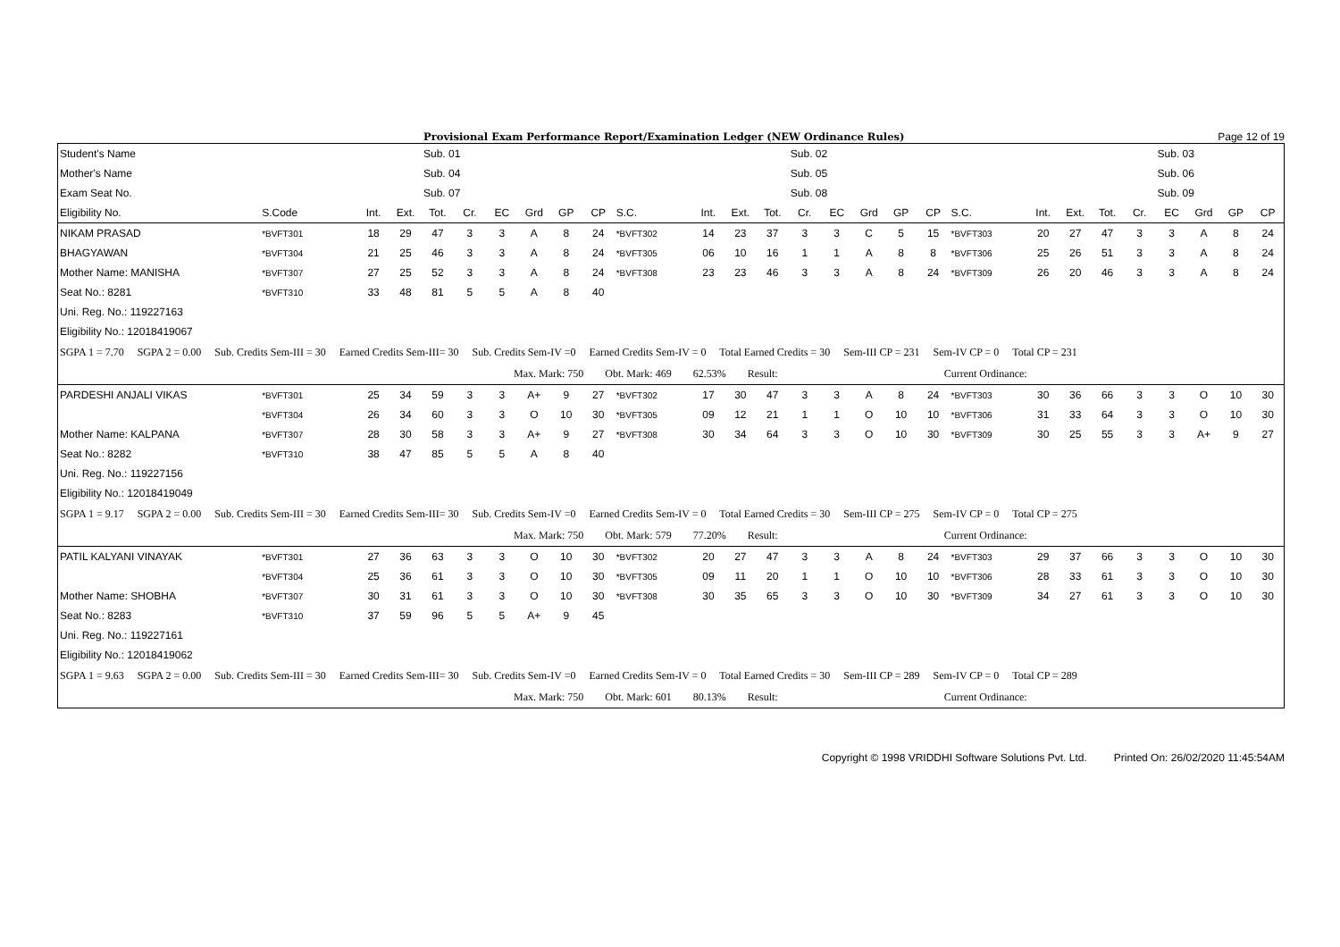Provisional Exam Performance Report/Examination Ledger (NEW Ordinance Rules) Page 12 of 19
| Student's Name | | | | Sub. 01 | | | | | | | | | | Sub. 02 | | | | | | | | | | Sub. 03 | | | |
| Mother's Name | | | | Sub. 04 | | | | | | | | | | Sub. 05 | | | | | | | | | | Sub. 06 | | | |
| Exam Seat No. | | | | Sub. 07 | | | | | | | | | | Sub. 08 | | | | | | | | | | Sub. 09 | | | |
| Eligibility No. | S.Code | Int. | Ext. | Tot. | Cr. | EC | Grd | GP | CP | S.C. | Int. | Ext. | Tot. | Cr. | EC | Grd | GP | CP | S.C. | Int. | Ext. | Tot. | Cr. | EC | Grd | GP | CP |
| NIKAM PRASAD | *BVFT301 | 18 | 29 | 47 | 3 | 3 | A | 8 | 24 | *BVFT302 | 14 | 23 | 37 | 3 | 3 | C | 5 | 15 | *BVFT303 | 20 | 27 | 47 | 3 | 3 | A | 8 | 24 |
| BHAGYAWAN | *BVFT304 | 21 | 25 | 46 | 3 | 3 | A | 8 | 24 | *BVFT305 | 06 | 10 | 16 | 1 | 1 | A | 8 | 8 | *BVFT306 | 25 | 26 | 51 | 3 | 3 | A | 8 | 24 |
| Mother Name: MANISHA | *BVFT307 | 27 | 25 | 52 | 3 | 3 | A | 8 | 24 | *BVFT308 | 23 | 23 | 46 | 3 | 3 | A | 8 | 24 | *BVFT309 | 26 | 20 | 46 | 3 | 3 | A | 8 | 24 |
| Seat No.: 8281 | *BVFT310 | 33 | 48 | 81 | 5 | 5 | A | 8 | 40 | | | | | | | | | | | | | | | | | | |
| Uni. Reg. No.: 119227163 | | | | | | | | | | | | | | | | | | | | | | | | | | | |
| Eligibility No.: 12018419067 | | | | | | | | | | | | | | | | | | | | | | | | | | | |
| SGPA 1 = 7.70 SGPA 2 = 0.00 Sub. Credits Sem-III = 30 Earned Credits Sem-III= 30 Sub. Credits Sem-IV =0 Earned Credits Sem-IV = 0 Total Earned Credits = 30 Sem-III CP = 231 Sem-IV CP = 0 Total CP = 231 | | | | | | | | | | | | | | | | | | | | | | | | | | | |
| Max. Mark: 750 Obt. Mark: 469 62.53% Result: Current Ordinance: | | | | | | | | | | | | | | | | | | | | | | | | | | | |
| PARDESHI ANJALI VIKAS | *BVFT301 | 25 | 34 | 59 | 3 | 3 | A+ | 9 | 27 | *BVFT302 | 17 | 30 | 47 | 3 | 3 | A | 8 | 24 | *BVFT303 | 30 | 36 | 66 | 3 | 3 | O | 10 | 30 |
| | *BVFT304 | 26 | 34 | 60 | 3 | 3 | O | 10 | 30 | *BVFT305 | 09 | 12 | 21 | 1 | 1 | O | 10 | 10 | *BVFT306 | 31 | 33 | 64 | 3 | 3 | O | 10 | 30 |
| Mother Name: KALPANA | *BVFT307 | 28 | 30 | 58 | 3 | 3 | A+ | 9 | 27 | *BVFT308 | 30 | 34 | 64 | 3 | 3 | O | 10 | 30 | *BVFT309 | 30 | 25 | 55 | 3 | 3 | A+ | 9 | 27 |
| Seat No.: 8282 | *BVFT310 | 38 | 47 | 85 | 5 | 5 | A | 8 | 40 | | | | | | | | | | | | | | | | | | |
| Uni. Reg. No.: 119227156 | | | | | | | | | | | | | | | | | | | | | | | | | | | |
| Eligibility No.: 12018419049 | | | | | | | | | | | | | | | | | | | | | | | | | | | |
| SGPA 1 = 9.17 SGPA 2 = 0.00 Sub. Credits Sem-III = 30 Earned Credits Sem-III= 30 Sub. Credits Sem-IV =0 Earned Credits Sem-IV = 0 Total Earned Credits = 30 Sem-III CP = 275 Sem-IV CP = 0 Total CP = 275 | | | | | | | | | | | | | | | | | | | | | | | | | | | |
| Max. Mark: 750 Obt. Mark: 579 77.20% Result: Current Ordinance: | | | | | | | | | | | | | | | | | | | | | | | | | | | |
| PATIL KALYANI VINAYAK | *BVFT301 | 27 | 36 | 63 | 3 | 3 | O | 10 | 30 | *BVFT302 | 20 | 27 | 47 | 3 | 3 | A | 8 | 24 | *BVFT303 | 29 | 37 | 66 | 3 | 3 | O | 10 | 30 |
| | *BVFT304 | 25 | 36 | 61 | 3 | 3 | O | 10 | 30 | *BVFT305 | 09 | 11 | 20 | 1 | 1 | O | 10 | 10 | *BVFT306 | 28 | 33 | 61 | 3 | 3 | O | 10 | 30 |
| Mother Name: SHOBHA | *BVFT307 | 30 | 31 | 61 | 3 | 3 | O | 10 | 30 | *BVFT308 | 30 | 35 | 65 | 3 | 3 | O | 10 | 30 | *BVFT309 | 34 | 27 | 61 | 3 | 3 | O | 10 | 30 |
| Seat No.: 8283 | *BVFT310 | 37 | 59 | 96 | 5 | 5 | A+ | 9 | 45 | | | | | | | | | | | | | | | | | | |
| Uni. Reg. No.: 119227161 | | | | | | | | | | | | | | | | | | | | | | | | | | | |
| Eligibility No.: 12018419062 | | | | | | | | | | | | | | | | | | | | | | | | | | | |
| SGPA 1 = 9.63 SGPA 2 = 0.00 Sub. Credits Sem-III = 30 Earned Credits Sem-III= 30 Sub. Credits Sem-IV =0 Earned Credits Sem-IV = 0 Total Earned Credits = 30 Sem-III CP = 289 Sem-IV CP = 0 Total CP = 289 | | | | | | | | | | | | | | | | | | | | | | | | | | | |
| Max. Mark: 750 Obt. Mark: 601 80.13% Result: Current Ordinance: | | | | | | | | | | | | | | | | | | | | | | | | | | | |
Copyright © 1998 VRIDDHI Software Solutions Pvt. Ltd. Printed On: 26/02/2020 11:45:54AM